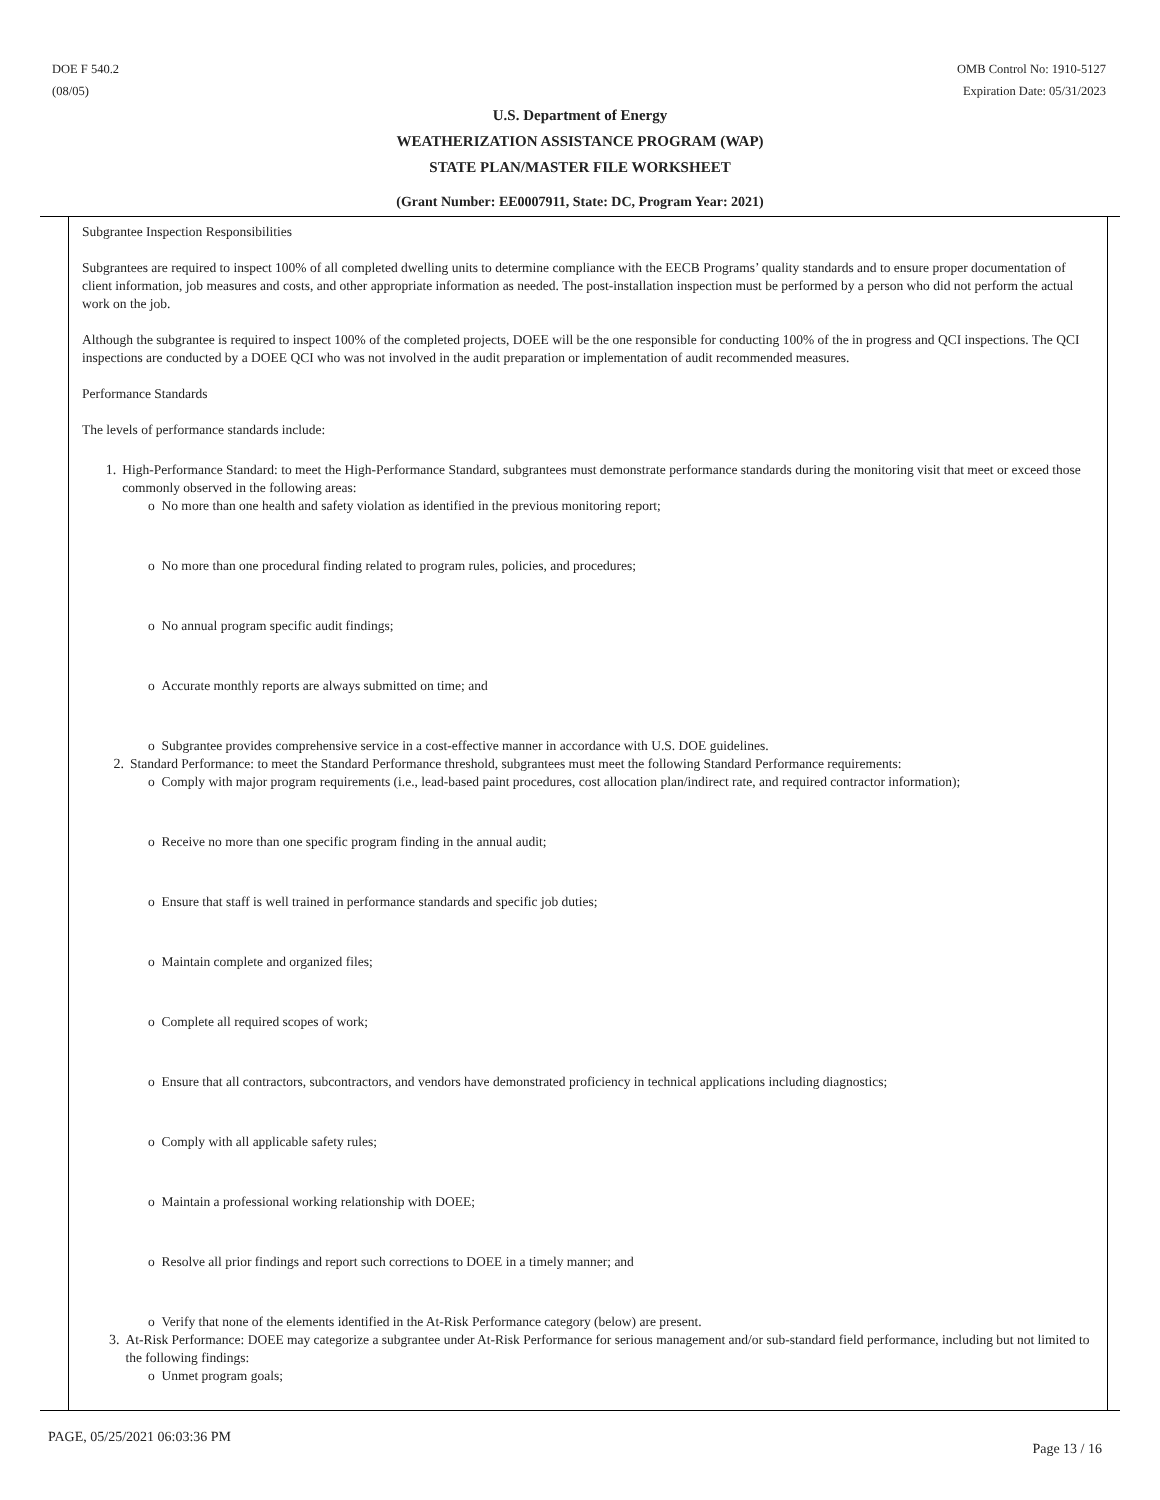DOE F 540.2
(08/05)
OMB Control No: 1910-5127
Expiration Date: 05/31/2023
U.S. Department of Energy
WEATHERIZATION ASSISTANCE PROGRAM (WAP)
STATE PLAN/MASTER FILE WORKSHEET
(Grant Number: EE0007911, State: DC, Program Year: 2021)
Subgrantee Inspection Responsibilities
Subgrantees are required to inspect 100% of all completed dwelling units to determine compliance with the EECB Programs’ quality standards and to ensure proper documentation of client information, job measures and costs, and other appropriate information as needed. The post-installation inspection must be performed by a person who did not perform the actual work on the job.
Although the subgrantee is required to inspect 100% of the completed projects, DOEE will be the one responsible for conducting 100% of the in progress and QCI inspections. The QCI inspections are conducted by a DOEE QCI who was not involved in the audit preparation or implementation of audit recommended measures.
Performance Standards
The levels of performance standards include:
1. High-Performance Standard: to meet the High-Performance Standard, subgrantees must demonstrate performance standards during the monitoring visit that meet or exceed those commonly observed in the following areas:
o No more than one health and safety violation as identified in the previous monitoring report;
o No more than one procedural finding related to program rules, policies, and procedures;
o No annual program specific audit findings;
o Accurate monthly reports are always submitted on time; and
o Subgrantee provides comprehensive service in a cost-effective manner in accordance with U.S. DOE guidelines.
2. Standard Performance: to meet the Standard Performance threshold, subgrantees must meet the following Standard Performance requirements:
o Comply with major program requirements (i.e., lead-based paint procedures, cost allocation plan/indirect rate, and required contractor information);
o Receive no more than one specific program finding in the annual audit;
o Ensure that staff is well trained in performance standards and specific job duties;
o Maintain complete and organized files;
o Complete all required scopes of work;
o Ensure that all contractors, subcontractors, and vendors have demonstrated proficiency in technical applications including diagnostics;
o Comply with all applicable safety rules;
o Maintain a professional working relationship with DOEE;
o Resolve all prior findings and report such corrections to DOEE in a timely manner; and
o Verify that none of the elements identified in the At-Risk Performance category (below) are present.
3. At-Risk Performance: DOEE may categorize a subgrantee under At-Risk Performance for serious management and/or sub-standard field performance, including but not limited to the following findings:
o Unmet program goals;
PAGE, 05/25/2021 06:03:36 PM
Page 13 / 16